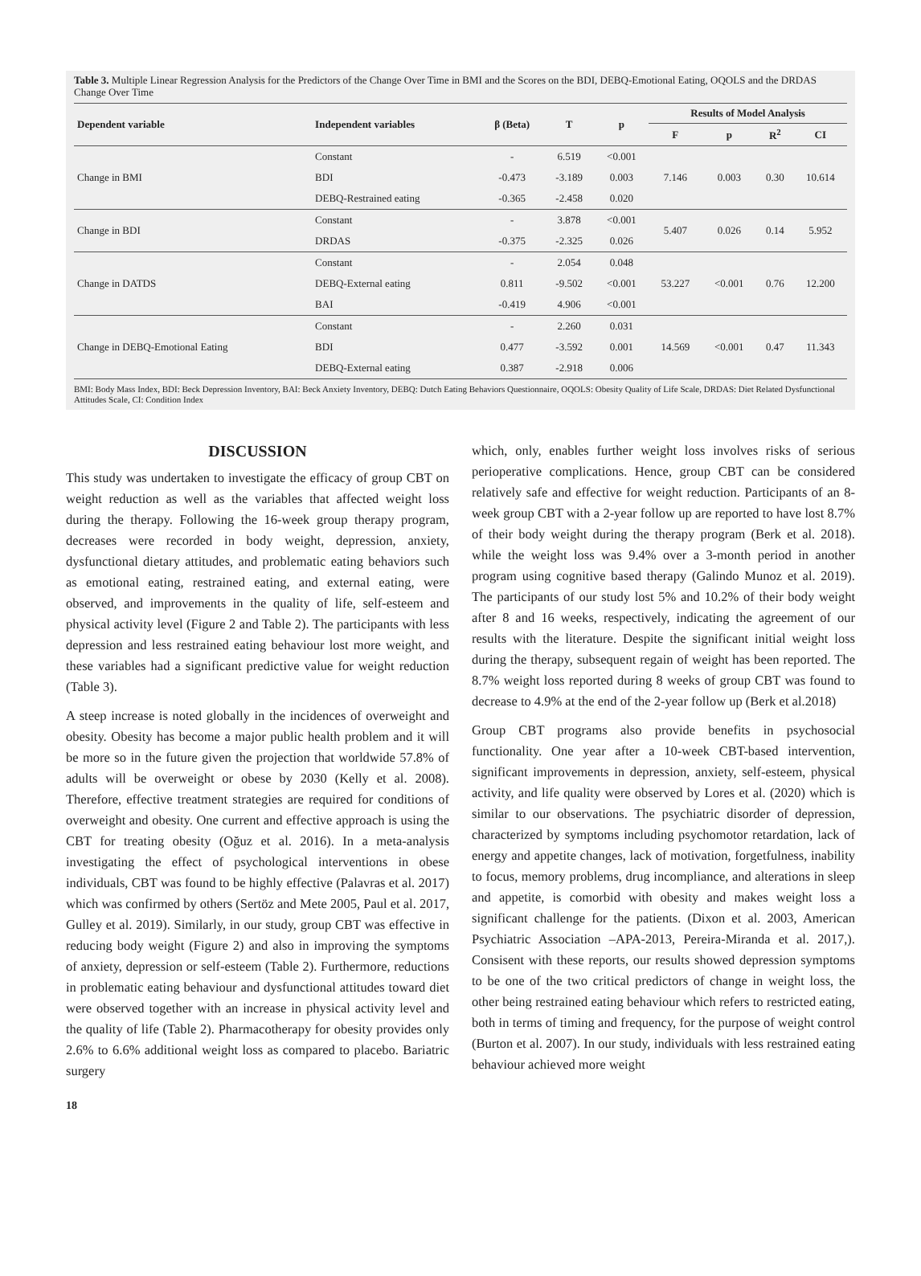Table 3. Multiple Linear Regression Analysis for the Predictors of the Change Over Time in BMI and the Scores on the BDI, DEBQ-Emotional Eating, OQOLS and the DRDAS Change Over Time
| Dependent variable | Independent variables | β (Beta) | T | p | Results of Model Analysis | | | |
| --- | --- | --- | --- | --- | --- | --- | --- | --- |
| | | | | | F | p | R<sup>2</sup> | CI |
| Change in BMI | Constant | - | 6.519 | <0.001 | 7.146 | 0.003 | 0.30 | 10.614 |
| | BDI | -0.473 | -3.189 | 0.003 | | | | |
| | DEBQ-Restrained eating | -0.365 | -2.458 | 0.020 | | | | |
| Change in BDI | Constant | - | 3.878 | <0.001 | 5.407 | 0.026 | 0.14 | 5.952 |
| | DRDAS | -0.375 | -2.325 | 0.026 | | | | |
| Change in DATDS | Constant | - | 2.054 | 0.048 | 53.227 | <0.001 | 0.76 | 12.200 |
| | DEBQ-External eating | 0.811 | -9.502 | <0.001 | | | | |
| | BAI | -0.419 | 4.906 | <0.001 | | | | |
| Change in DEBQ-Emotional Eating | Constant | - | 2.260 | 0.031 | 14.569 | <0.001 | 0.47 | 11.343 |
| | BDI | 0.477 | -3.592 | 0.001 | | | | |
| | DEBQ-External eating | 0.387 | -2.918 | 0.006 | | | | |
BMI: Body Mass Index, BDI: Beck Depression Inventory, BAI: Beck Anxiety Inventory, DEBQ: Dutch Eating Behaviors Questionnaire, OQOLS: Obesity Quality of Life Scale, DRDAS: Diet Related Dysfunctional Attitudes Scale, CI: Condition Index
DISCUSSION
This study was undertaken to investigate the efficacy of group CBT on weight reduction as well as the variables that affected weight loss during the therapy. Following the 16-week group therapy program, decreases were recorded in body weight, depression, anxiety, dysfunctional dietary attitudes, and problematic eating behaviors such as emotional eating, restrained eating, and external eating, were observed, and improvements in the quality of life, self-esteem and physical activity level (Figure 2 and Table 2). The participants with less depression and less restrained eating behaviour lost more weight, and these variables had a significant predictive value for weight reduction (Table 3).
A steep increase is noted globally in the incidences of overweight and obesity. Obesity has become a major public health problem and it will be more so in the future given the projection that worldwide 57.8% of adults will be overweight or obese by 2030 (Kelly et al. 2008). Therefore, effective treatment strategies are required for conditions of overweight and obesity. One current and effective approach is using the CBT for treating obesity (Oğuz et al. 2016). In a meta-analysis investigating the effect of psychological interventions in obese individuals, CBT was found to be highly effective (Palavras et al. 2017) which was confirmed by others (Sertöz and Mete 2005, Paul et al. 2017, Gulley et al. 2019). Similarly, in our study, group CBT was effective in reducing body weight (Figure 2) and also in improving the symptoms of anxiety, depression or self-esteem (Table 2). Furthermore, reductions in problematic eating behaviour and dysfunctional attitudes toward diet were observed together with an increase in physical activity level and the quality of life (Table 2). Pharmacotherapy for obesity provides only 2.6% to 6.6% additional weight loss as compared to placebo. Bariatric surgery
which, only, enables further weight loss involves risks of serious perioperative complications. Hence, group CBT can be considered relatively safe and effective for weight reduction. Participants of an 8-week group CBT with a 2-year follow up are reported to have lost 8.7% of their body weight during the therapy program (Berk et al. 2018). while the weight loss was 9.4% over a 3-month period in another program using cognitive based therapy (Galindo Munoz et al. 2019). The participants of our study lost 5% and 10.2% of their body weight after 8 and 16 weeks, respectively, indicating the agreement of our results with the literature. Despite the significant initial weight loss during the therapy, subsequent regain of weight has been reported. The 8.7% weight loss reported during 8 weeks of group CBT was found to decrease to 4.9% at the end of the 2-year follow up (Berk et al.2018)
Group CBT programs also provide benefits in psychosocial functionality. One year after a 10-week CBT-based intervention, significant improvements in depression, anxiety, self-esteem, physical activity, and life quality were observed by Lores et al. (2020) which is similar to our observations. The psychiatric disorder of depression, characterized by symptoms including psychomotor retardation, lack of energy and appetite changes, lack of motivation, forgetfulness, inability to focus, memory problems, drug incompliance, and alterations in sleep and appetite, is comorbid with obesity and makes weight loss a significant challenge for the patients. (Dixon et al. 2003, American Psychiatric Association –APA-2013, Pereira-Miranda et al. 2017,). Consisent with these reports, our results showed depression symptoms to be one of the two critical predictors of change in weight loss, the other being restrained eating behaviour which refers to restricted eating, both in terms of timing and frequency, for the purpose of weight control (Burton et al. 2007). In our study, individuals with less restrained eating behaviour achieved more weight
18